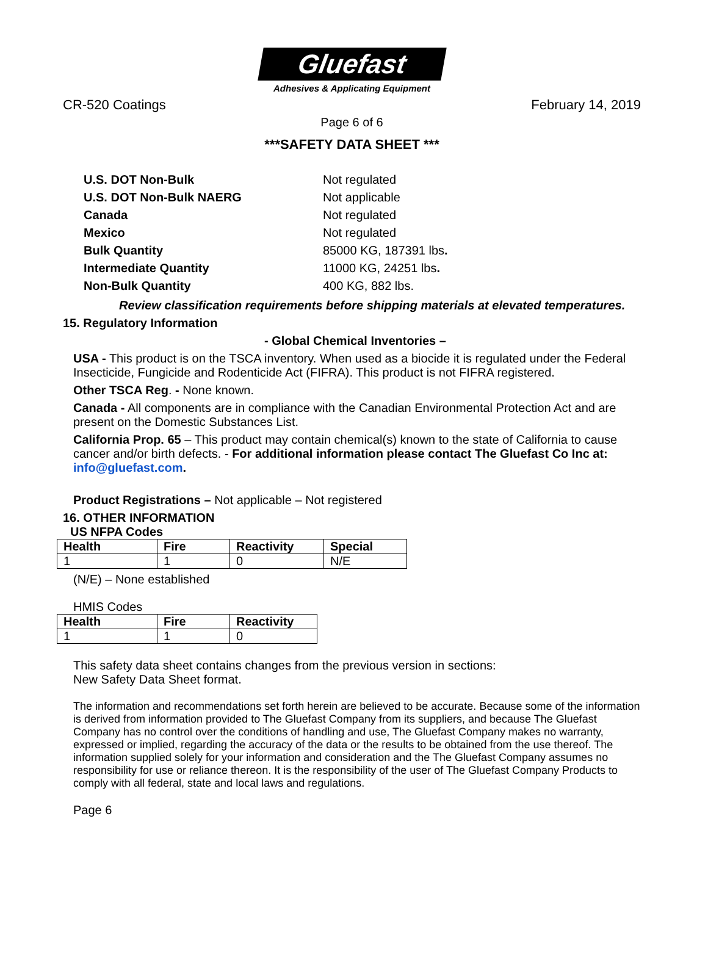Gluefast
Adhesives & Applicating Equipment
CR-520 Coatings February 14, 2019
Page 6 of 6
***SAFETY DATA SHEET ***
| U.S. DOT Non-Bulk | Not regulated |
| U.S. DOT Non-Bulk NAERG | Not applicable |
| Canada | Not regulated |
| Mexico | Not regulated |
| Bulk Quantity | 85000 KG, 187391 lbs . |
| Intermediate Quantity | 11000 KG, 24251 lbs . |
| Non-Bulk Quantity | 400 KG, 882 lbs. |
Review classification requirements before shipping materials at elevated temperatures.
15. Regulatory Information
- Global Chemical Inventories –
USA - This product is on the TSCA inventory. When used as a biocide it is regulated under the Federal Insecticide, Fungicide and Rodenticide Act (FIFRA). This product is not FIFRA registered.
Other TSCA Reg. - None known.
Canada - All components are in compliance with the Canadian Environmental Protection Act and are present on the Domestic Substances List.
California Prop. 65 – This product may contain chemical(s) known to the state of California to cause cancer and/or birth defects. - For additional information please contact The Gluefast Co Inc at: info@gluefast.com.
Product Registrations – Not applicable – Not registered
16. OTHER INFORMATION
US NFPA Codes
| Health | Fire | Reactivity | Special |
| --- | --- | --- | --- |
| 1 | 1 | 0 | N/E |
(N/E) – None established
HMIS Codes
| Health | Fire | Reactivity |
| --- | --- | --- |
| 1 | 1 | 0 |
This safety data sheet contains changes from the previous version in sections:
New Safety Data Sheet format.
The information and recommendations set forth herein are believed to be accurate. Because some of the information is derived from information provided to The Gluefast Company from its suppliers, and because The Gluefast Company has no control over the conditions of handling and use, The Gluefast Company makes no warranty, expressed or implied, regarding the accuracy of the data or the results to be obtained from the use thereof. The information supplied solely for your information and consideration and the The Gluefast Company assumes no responsibility for use or reliance thereon. It is the responsibility of the user of The Gluefast Company Products to comply with all federal, state and local laws and regulations.
Page 6